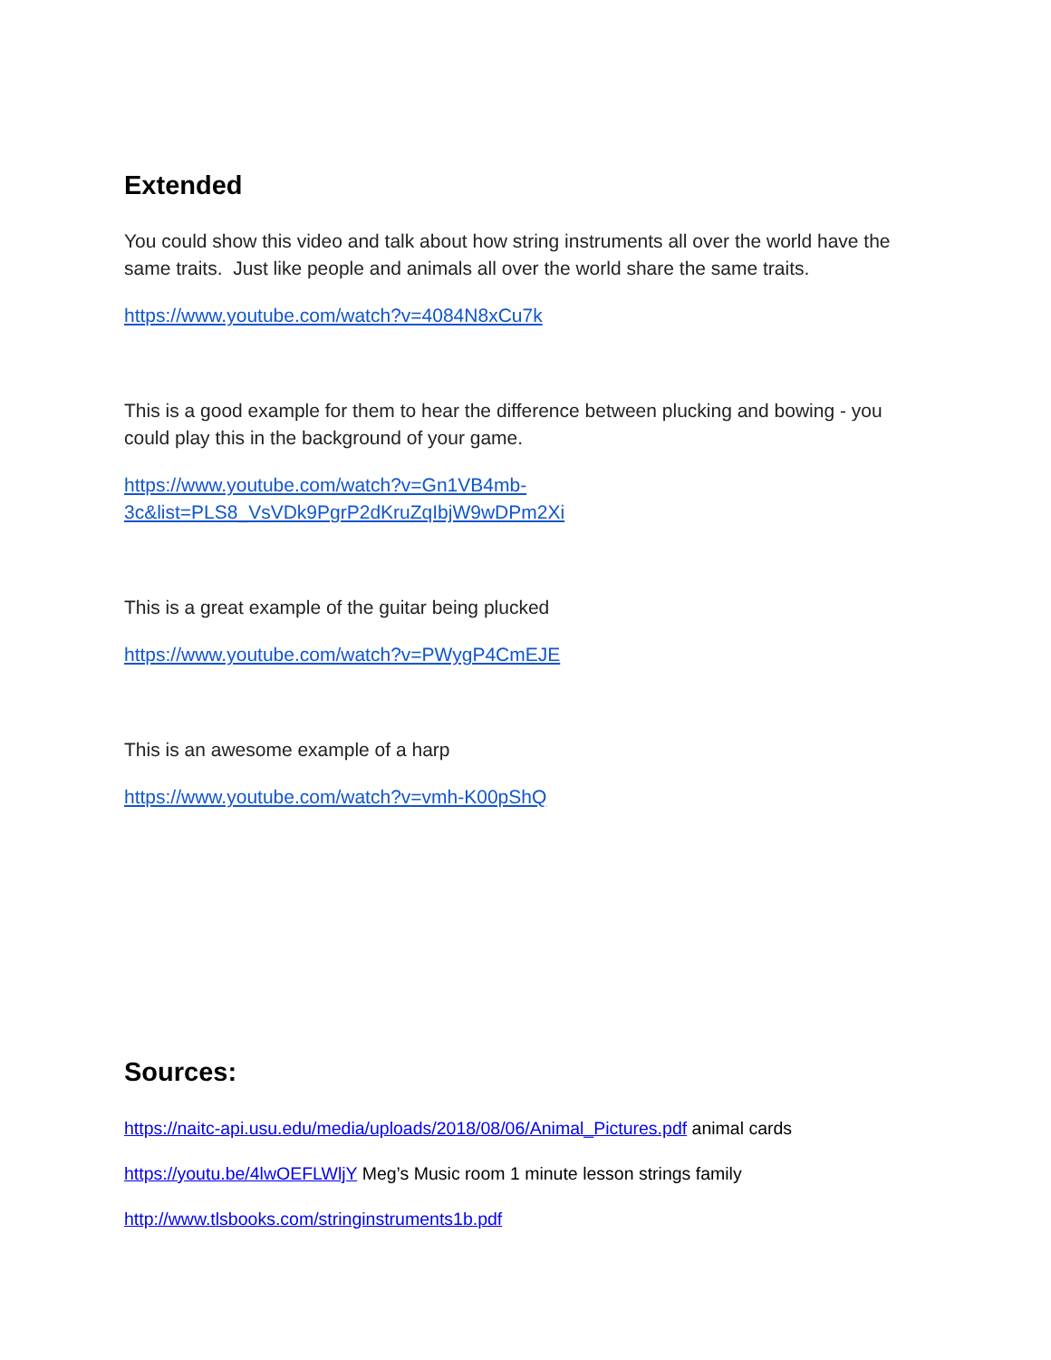Extended
You could show this video and talk about how string instruments all over the world have the same traits. Just like people and animals all over the world share the same traits.
https://www.youtube.com/watch?v=4084N8xCu7k
This is a good example for them to hear the difference between plucking and bowing - you could play this in the background of your game.
https://www.youtube.com/watch?v=Gn1VB4mb-3c&list=PLS8_VsVDk9PgrP2dKruZqIbjW9wDPm2Xi
This is a great example of the guitar being plucked
https://www.youtube.com/watch?v=PWygP4CmEJE
This is an awesome example of a harp
https://www.youtube.com/watch?v=vmh-K00pShQ
Sources:
https://naitc-api.usu.edu/media/uploads/2018/08/06/Animal_Pictures.pdf animal cards
https://youtu.be/4lwOEFLWljY Meg’s Music room 1 minute lesson strings family
http://www.tlsbooks.com/stringinstruments1b.pdf